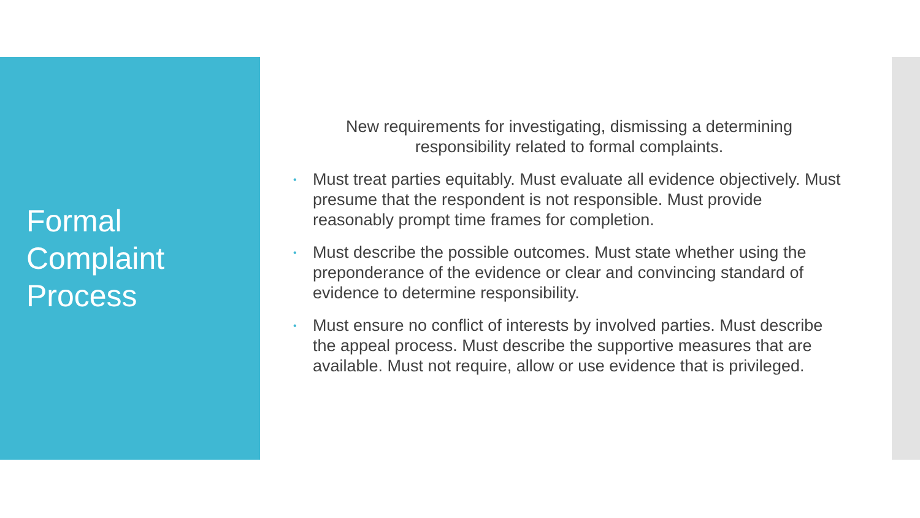Formal
Complaint
Process
New requirements for investigating, dismissing a determining
responsibility related to formal complaints.
• Must treat parties equitably. Must evaluate all evidence objectively. Must presume that the respondent is not responsible. Must provide reasonably prompt time frames for completion.
• Must describe the possible outcomes. Must state whether using the preponderance of the evidence or clear and convincing standard of evidence to determine responsibility.
• Must ensure no conflict of interests by involved parties. Must describe the appeal process. Must describe the supportive measures that are available. Must not require, allow or use evidence that is privileged.